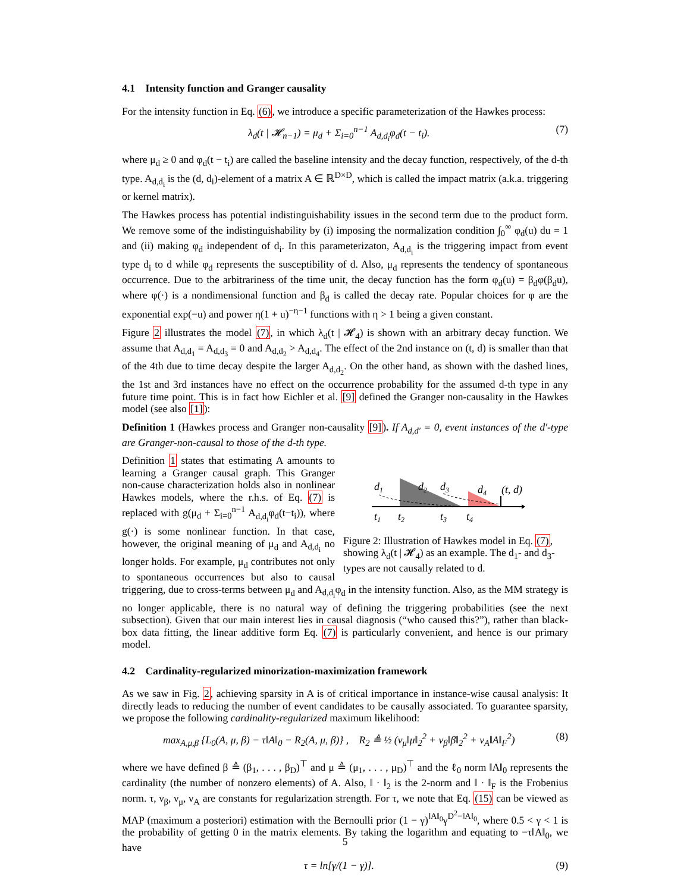4.1 Intensity function and Granger causality
For the intensity function in Eq. (6), we introduce a specific parameterization of the Hawkes process:
λ<sub>d</sub>(t | 𝓗<sub>n−1</sub>) = μ<sub>d</sub> + Σ<sub>i=0</sub><sup>n−1</sup> A<sub>d,d<sub>i</sub></sub>φ<sub>d</sub>(t − t<sub>i</sub>). (7)
where μ<sub>d</sub> ≥ 0 and φ<sub>d</sub>(t − t<sub>i</sub>) are called the baseline intensity and the decay function, respectively, of the d-th type. A<sub>d,d<sub>i</sub></sub> is the (d, d<sub>i</sub>)-element of a matrix A ∈ ℝ<sup>D×D</sup>, which is called the impact matrix (a.k.a. triggering or kernel matrix).
The Hawkes process has potential indistinguishability issues in the second term due to the product form. We remove some of the indistinguishability by (i) imposing the normalization condition ∫<sub>0</sub><sup>∞</sup> φ<sub>d</sub>(u) du = 1 and (ii) making φ<sub>d</sub> independent of d<sub>i</sub>. In this parameterizaton, A<sub>d,d<sub>i</sub></sub> is the triggering impact from event type d<sub>i</sub> to d while φ<sub>d</sub> represents the susceptibility of d. Also, μ<sub>d</sub> represents the tendency of spontaneous occurrence. Due to the arbitrariness of the time unit, the decay function has the form φ<sub>d</sub>(u) = β<sub>d</sub>φ(β<sub>d</sub>u), where φ(·) is a nondimensional function and β<sub>d</sub> is called the decay rate. Popular choices for φ are the exponential exp(−u) and power η(1 + u)<sup>−η−1</sup> functions with η > 1 being a given constant.
Figure 2 illustrates the model (7), in which λ<sub>d</sub>(t | 𝓗<sub>4</sub>) is shown with an arbitrary decay function. We assume that A<sub>d,d<sub>1</sub></sub> = A<sub>d,d<sub>3</sub></sub> = 0 and A<sub>d,d<sub>2</sub></sub> > A<sub>d,d<sub>4</sub></sub>. The effect of the 2nd instance on (t, d) is smaller than that of the 4th due to time decay despite the larger A<sub>d,d<sub>2</sub></sub>. On the other hand, as shown with the dashed lines, the 1st and 3rd instances have no effect on the occurrence probability for the assumed d-th type in any future time point. This is in fact how Eichler et al. [9] defined the Granger non-causality in the Hawkes model (see also [1]):
Definition 1 (Hawkes process and Granger non-causality [9]). If A<sub>d,d′</sub> = 0, event instances of the d′-type are Granger-non-causal to those of the d-th type.
d1
d2
d3
d4
(t, d)
t1
t2
t3
t4
Figure 2: Illustration of Hawkes model in Eq. (7), showing λ<sub>d</sub>(t | 𝓗<sub>4</sub>) as an example. The d<sub>1</sub>- and d<sub>3</sub>-types are not causally related to d.
Definition 1 states that estimating A amounts to learning a Granger causal graph. This Granger non-cause characterization holds also in nonlinear Hawkes models, where the r.h.s. of Eq. (7) is replaced with g(μ<sub>d</sub> + Σ<sub>i=0</sub><sup>n−1</sup> A<sub>d,d<sub>i</sub></sub>φ<sub>d</sub>(t−t<sub>i</sub>)), where g(·) is some nonlinear function. In that case, however, the original meaning of μ<sub>d</sub> and A<sub>d,d<sub>i</sub></sub> no longer holds. For example, μ<sub>d</sub> contributes not only to spontaneous occurrences but also to causal triggering, due to cross-terms between μ<sub>d</sub> and A<sub>d,d<sub>i</sub></sub>φ<sub>d</sub> in the intensity function. Also, as the MM strategy is no longer applicable, there is no natural way of defining the triggering probabilities (see the next subsection). Given that our main interest lies in causal diagnosis (“who caused this?”), rather than black-box data fitting, the linear additive form Eq. (7) is particularly convenient, and hence is our primary model.
4.2 Cardinality-regularized minorization-maximization framework
As we saw in Fig. 2, achieving sparsity in A is of critical importance in instance-wise causal analysis: It directly leads to reducing the number of event candidates to be causally associated. To guarantee sparsity, we propose the following cardinality-regularized maximum likelihood:
max<sub>A,μ,β</sub> {L<sub>0</sub>(A, μ, β) − τ‖A‖<sub>0</sub> − R<sub>2</sub>(A, μ, β)} , R<sub>2</sub> ≜ ½ (ν<sub>μ</sub>‖μ‖<sub>2</sub><sup>2</sup> + ν<sub>β</sub>‖β‖<sub>2</sub><sup>2</sup> + ν<sub>A</sub>‖A‖<sub>F</sub><sup>2</sup>) (8)
where we have defined β ≜ (β<sub>1</sub>, . . . , β<sub>D</sub>)<sup>⊤</sup> and μ ≜ (μ<sub>1</sub>, . . . , μ<sub>D</sub>)<sup>⊤</sup> and the ℓ<sub>0</sub> norm ‖A‖<sub>0</sub> represents the cardinality (the number of nonzero elements) of A. Also, ‖ · ‖<sub>2</sub> is the 2-norm and ‖ · ‖<sub>F</sub> is the Frobenius norm. τ, ν<sub>β</sub>, ν<sub>μ</sub>, ν<sub>A</sub> are constants for regularization strength. For τ, we note that Eq. (15) can be viewed as MAP (maximum a posteriori) estimation with the Bernoulli prior (1 − γ)<sup>‖A‖<sub>0</sub></sup>γ<sup>D<sup>2</sup>−‖A‖<sub>0</sub></sup>, where 0.5 < γ < 1 is the probability of getting 0 in the matrix elements. By taking the logarithm and equating to −τ‖A‖<sub>0</sub>, we have
τ = ln[γ/(1 − γ)]. (9)
5